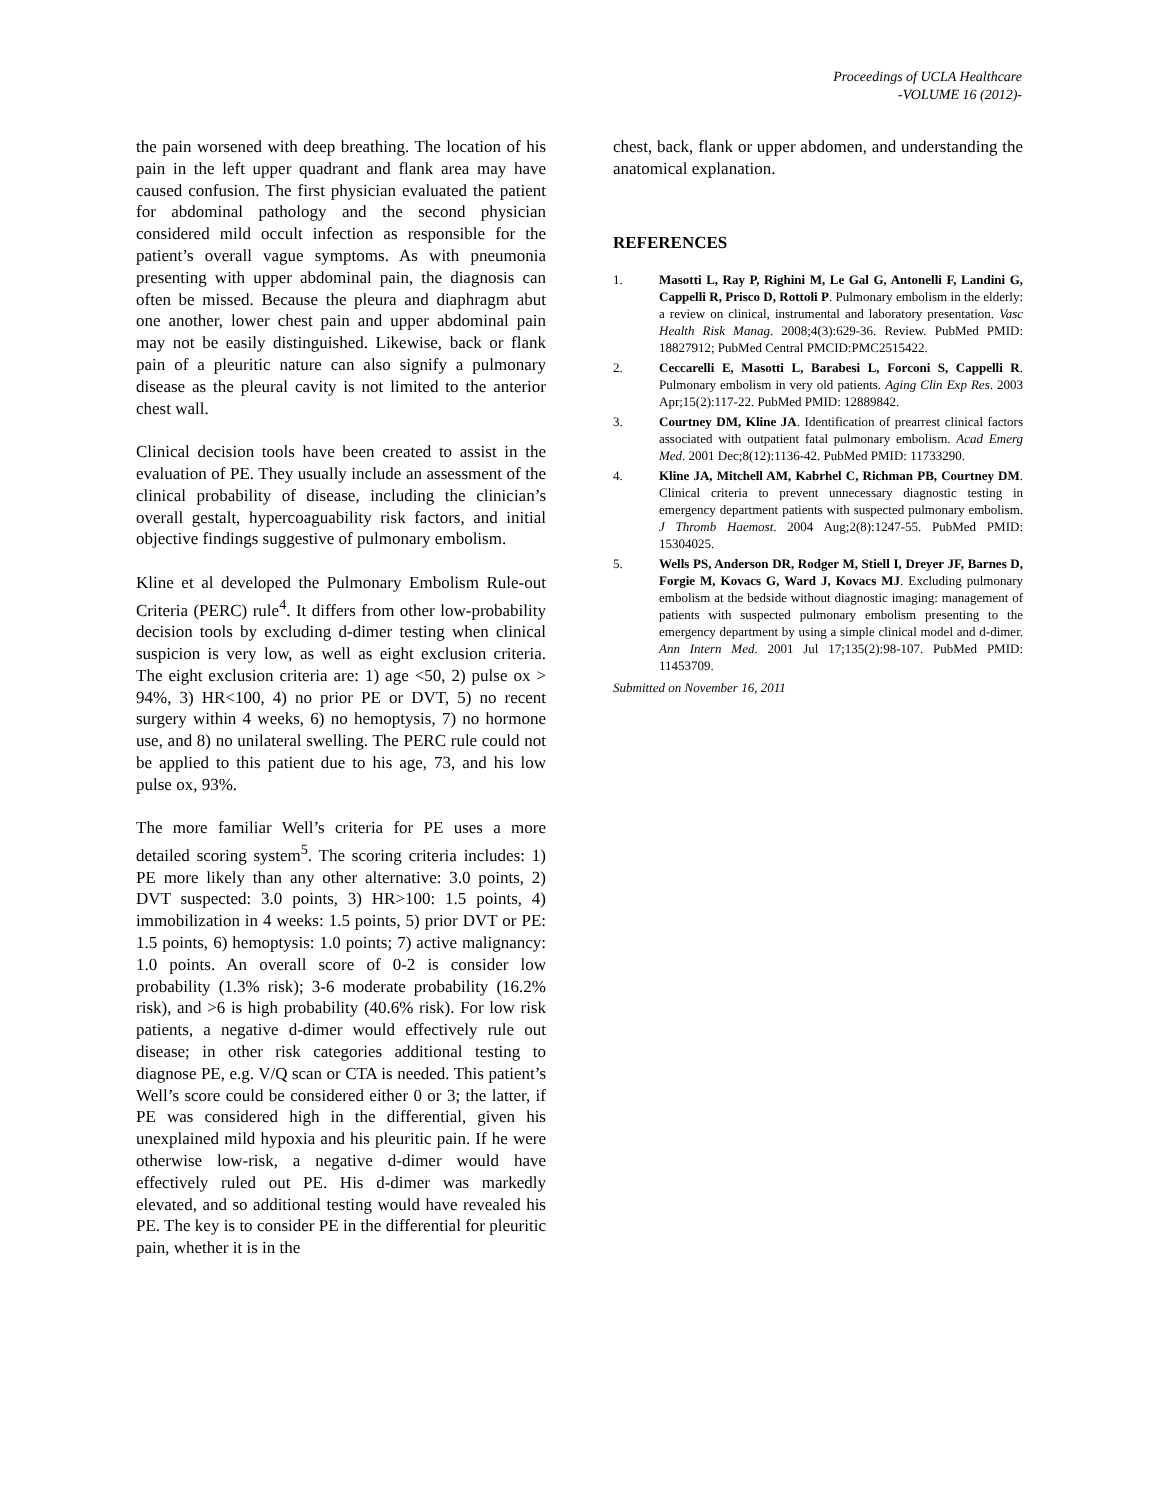Proceedings of UCLA Healthcare
-VOLUME 16 (2012)-
the pain worsened with deep breathing. The location of his pain in the left upper quadrant and flank area may have caused confusion. The first physician evaluated the patient for abdominal pathology and the second physician considered mild occult infection as responsible for the patient’s overall vague symptoms. As with pneumonia presenting with upper abdominal pain, the diagnosis can often be missed. Because the pleura and diaphragm abut one another, lower chest pain and upper abdominal pain may not be easily distinguished. Likewise, back or flank pain of a pleuritic nature can also signify a pulmonary disease as the pleural cavity is not limited to the anterior chest wall.
Clinical decision tools have been created to assist in the evaluation of PE. They usually include an assessment of the clinical probability of disease, including the clinician’s overall gestalt, hypercoaguability risk factors, and initial objective findings suggestive of pulmonary embolism.
Kline et al developed the Pulmonary Embolism Rule-out Criteria (PERC) rule<sup>4</sup>. It differs from other low-probability decision tools by excluding d-dimer testing when clinical suspicion is very low, as well as eight exclusion criteria. The eight exclusion criteria are: 1) age <50, 2) pulse ox > 94%, 3) HR<100, 4) no prior PE or DVT, 5) no recent surgery within 4 weeks, 6) no hemoptysis, 7) no hormone use, and 8) no unilateral swelling. The PERC rule could not be applied to this patient due to his age, 73, and his low pulse ox, 93%.
The more familiar Well’s criteria for PE uses a more detailed scoring system<sup>5</sup>. The scoring criteria includes: 1) PE more likely than any other alternative: 3.0 points, 2) DVT suspected: 3.0 points, 3) HR>100: 1.5 points, 4) immobilization in 4 weeks: 1.5 points, 5) prior DVT or PE: 1.5 points, 6) hemoptysis: 1.0 points; 7) active malignancy: 1.0 points. An overall score of 0-2 is consider low probability (1.3% risk); 3-6 moderate probability (16.2% risk), and >6 is high probability (40.6% risk). For low risk patients, a negative d-dimer would effectively rule out disease; in other risk categories additional testing to diagnose PE, e.g. V/Q scan or CTA is needed. This patient’s Well’s score could be considered either 0 or 3; the latter, if PE was considered high in the differential, given his unexplained mild hypoxia and his pleuritic pain. If he were otherwise low-risk, a negative d-dimer would have effectively ruled out PE. His d-dimer was markedly elevated, and so additional testing would have revealed his PE. The key is to consider PE in the differential for pleuritic pain, whether it is in the
chest, back, flank or upper abdomen, and understanding the anatomical explanation.
REFERENCES
1. Masotti L, Ray P, Righini M, Le Gal G, Antonelli F, Landini G, Cappelli R, Prisco D, Rottoli P. Pulmonary embolism in the elderly: a review on clinical, instrumental and laboratory presentation. Vasc Health Risk Manag. 2008;4(3):629-36. Review. PubMed PMID: 18827912; PubMed Central PMCID:PMC2515422.
2. Ceccarelli E, Masotti L, Barabesi L, Forconi S, Cappelli R. Pulmonary embolism in very old patients. Aging Clin Exp Res. 2003 Apr;15(2):117-22. PubMed PMID: 12889842.
3. Courtney DM, Kline JA. Identification of prearrest clinical factors associated with outpatient fatal pulmonary embolism. Acad Emerg Med. 2001 Dec;8(12):1136-42. PubMed PMID: 11733290.
4. Kline JA, Mitchell AM, Kabrhel C, Richman PB, Courtney DM. Clinical criteria to prevent unnecessary diagnostic testing in emergency department patients with suspected pulmonary embolism. J Thromb Haemost. 2004 Aug;2(8):1247-55. PubMed PMID: 15304025.
5. Wells PS, Anderson DR, Rodger M, Stiell I, Dreyer JF, Barnes D, Forgie M, Kovacs G, Ward J, Kovacs MJ. Excluding pulmonary embolism at the bedside without diagnostic imaging: management of patients with suspected pulmonary embolism presenting to the emergency department by using a simple clinical model and d-dimer. Ann Intern Med. 2001 Jul 17;135(2):98-107. PubMed PMID: 11453709.
Submitted on November 16, 2011